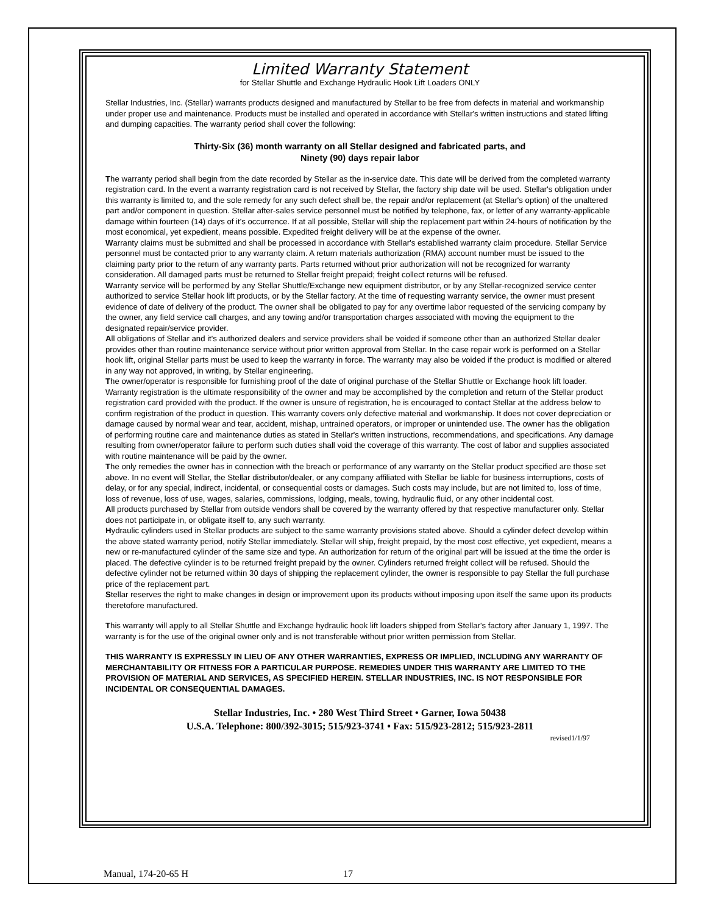Limited Warranty Statement
for Stellar Shuttle and Exchange Hydraulic Hook Lift Loaders ONLY
Stellar Industries, Inc. (Stellar) warrants products designed and manufactured by Stellar to be free from defects in material and workmanship under proper use and maintenance. Products must be installed and operated in accordance with Stellar's written instructions and stated lifting and dumping capacities. The warranty period shall cover the following:
Thirty-Six (36) month warranty on all Stellar designed and fabricated parts, and
Ninety (90) days repair labor
The warranty period shall begin from the date recorded by Stellar as the in-service date. This date will be derived from the completed warranty registration card. In the event a warranty registration card is not received by Stellar, the factory ship date will be used. Stellar's obligation under this warranty is limited to, and the sole remedy for any such defect shall be, the repair and/or replacement (at Stellar's option) of the unaltered part and/or component in question. Stellar after-sales service personnel must be notified by telephone, fax, or letter of any warranty-applicable damage within fourteen (14) days of it's occurrence. If at all possible, Stellar will ship the replacement part within 24-hours of notification by the most economical, yet expedient, means possible. Expedited freight delivery will be at the expense of the owner.
Warranty claims must be submitted and shall be processed in accordance with Stellar's established warranty claim procedure. Stellar Service personnel must be contacted prior to any warranty claim. A return materials authorization (RMA) account number must be issued to the claiming party prior to the return of any warranty parts. Parts returned without prior authorization will not be recognized for warranty consideration. All damaged parts must be returned to Stellar freight prepaid; freight collect returns will be refused.
Warranty service will be performed by any Stellar Shuttle/Exchange new equipment distributor, or by any Stellar-recognized service center authorized to service Stellar hook lift products, or by the Stellar factory. At the time of requesting warranty service, the owner must present evidence of date of delivery of the product. The owner shall be obligated to pay for any overtime labor requested of the servicing company by the owner, any field service call charges, and any towing and/or transportation charges associated with moving the equipment to the designated repair/service provider.
All obligations of Stellar and it's authorized dealers and service providers shall be voided if someone other than an authorized Stellar dealer provides other than routine maintenance service without prior written approval from Stellar. In the case repair work is performed on a Stellar hook lift, original Stellar parts must be used to keep the warranty in force. The warranty may also be voided if the product is modified or altered in any way not approved, in writing, by Stellar engineering.
The owner/operator is responsible for furnishing proof of the date of original purchase of the Stellar Shuttle or Exchange hook lift loader. Warranty registration is the ultimate responsibility of the owner and may be accomplished by the completion and return of the Stellar product registration card provided with the product. If the owner is unsure of registration, he is encouraged to contact Stellar at the address below to confirm registration of the product in question. This warranty covers only defective material and workmanship. It does not cover depreciation or damage caused by normal wear and tear, accident, mishap, untrained operators, or improper or unintended use. The owner has the obligation of performing routine care and maintenance duties as stated in Stellar's written instructions, recommendations, and specifications. Any damage resulting from owner/operator failure to perform such duties shall void the coverage of this warranty. The cost of labor and supplies associated with routine maintenance will be paid by the owner.
The only remedies the owner has in connection with the breach or performance of any warranty on the Stellar product specified are those set above. In no event will Stellar, the Stellar distributor/dealer, or any company affiliated with Stellar be liable for business interruptions, costs of delay, or for any special, indirect, incidental, or consequential costs or damages. Such costs may include, but are not limited to, loss of time, loss of revenue, loss of use, wages, salaries, commissions, lodging, meals, towing, hydraulic fluid, or any other incidental cost.
All products purchased by Stellar from outside vendors shall be covered by the warranty offered by that respective manufacturer only. Stellar does not participate in, or obligate itself to, any such warranty.
Hydraulic cylinders used in Stellar products are subject to the same warranty provisions stated above. Should a cylinder defect develop within the above stated warranty period, notify Stellar immediately. Stellar will ship, freight prepaid, by the most cost effective, yet expedient, means a new or re-manufactured cylinder of the same size and type. An authorization for return of the original part will be issued at the time the order is placed. The defective cylinder is to be returned freight prepaid by the owner. Cylinders returned freight collect will be refused. Should the defective cylinder not be returned within 30 days of shipping the replacement cylinder, the owner is responsible to pay Stellar the full purchase price of the replacement part.
Stellar reserves the right to make changes in design or improvement upon its products without imposing upon itself the same upon its products theretofore manufactured.
This warranty will apply to all Stellar Shuttle and Exchange hydraulic hook lift loaders shipped from Stellar's factory after January 1, 1997. The warranty is for the use of the original owner only and is not transferable without prior written permission from Stellar.
THIS WARRANTY IS EXPRESSLY IN LIEU OF ANY OTHER WARRANTIES, EXPRESS OR IMPLIED, INCLUDING ANY WARRANTY OF MERCHANTABILITY OR FITNESS FOR A PARTICULAR PURPOSE. REMEDIES UNDER THIS WARRANTY ARE LIMITED TO THE PROVISION OF MATERIAL AND SERVICES, AS SPECIFIED HEREIN. STELLAR INDUSTRIES, INC. IS NOT RESPONSIBLE FOR INCIDENTAL OR CONSEQUENTIAL DAMAGES.
Stellar Industries, Inc. • 280 West Third Street • Garner, Iowa 50438
U.S.A. Telephone: 800/392-3015; 515/923-3741 • Fax: 515/923-2812; 515/923-2811
revised1/1/97
Manual, 174-20-65 H 17